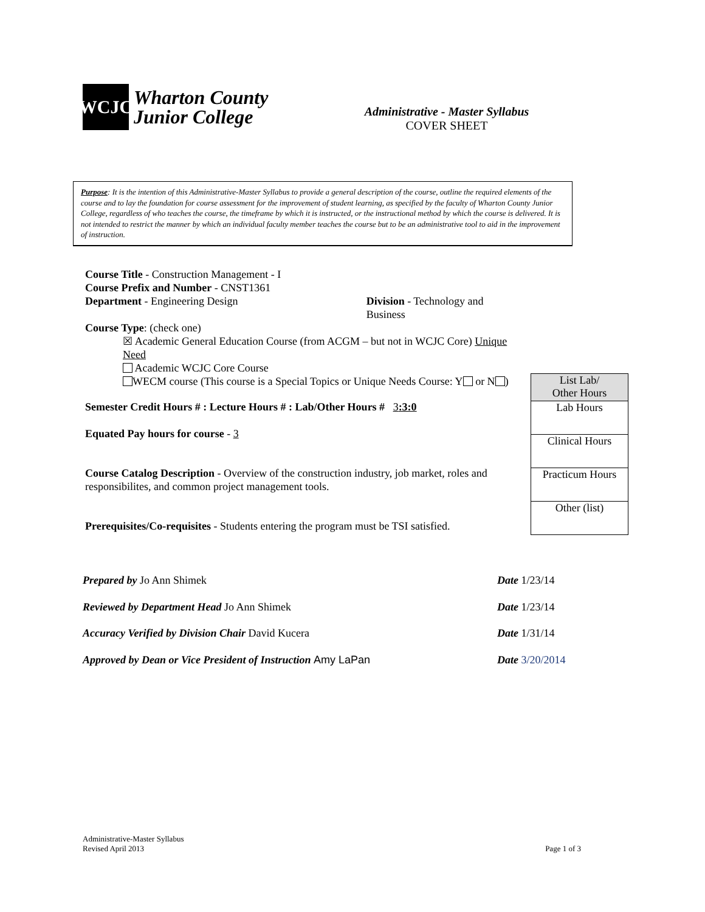WCJC
Wharton County
Junior College
Administrative - Master Syllabus
COVER SHEET
Purpose: It is the intention of this Administrative-Master Syllabus to provide a general description of the course, outline the required elements of the course and to lay the foundation for course assessment for the improvement of student learning, as specified by the faculty of Wharton County Junior College, regardless of who teaches the course, the timeframe by which it is instructed, or the instructional method by which the course is delivered. It is not intended to restrict the manner by which an individual faculty member teaches the course but to be an administrative tool to aid in the improvement of instruction.
Course Title - Construction Management - I
Course Prefix and Number - CNST1361
Department - Engineering Design Division - Technology and Business
Course Type: (check one)
☒ Academic General Education Course (from ACGM – but not in WCJC Core) Unique Need
Academic WCJC Core Course
WECM course (This course is a Special Topics or Unique Needs Course: Y or N )
Semester Credit Hours # : Lecture Hours # : Lab/Other Hours # 3:3:0
Equated Pay hours for course - 3
Course Catalog Description - Overview of the construction industry, job market, roles and responsibilites, and common project management tools.
Prerequisites/Co-requisites - Students entering the program must be TSI satisfied.
| List Lab/ Other Hours |
| Lab Hours |
| Clinical Hours |
| Practicum Hours |
| Other (list) |
Prepared by Jo Ann Shimek Date 1/23/14
Reviewed by Department Head Jo Ann Shimek Date 1/23/14
Accuracy Verified by Division Chair David Kucera Date 1/31/14
Approved by Dean or Vice President of Instruction Amy LaPan Date 3/20/2014
Administrative-Master Syllabus
Revised April 2013
Page 1 of 3